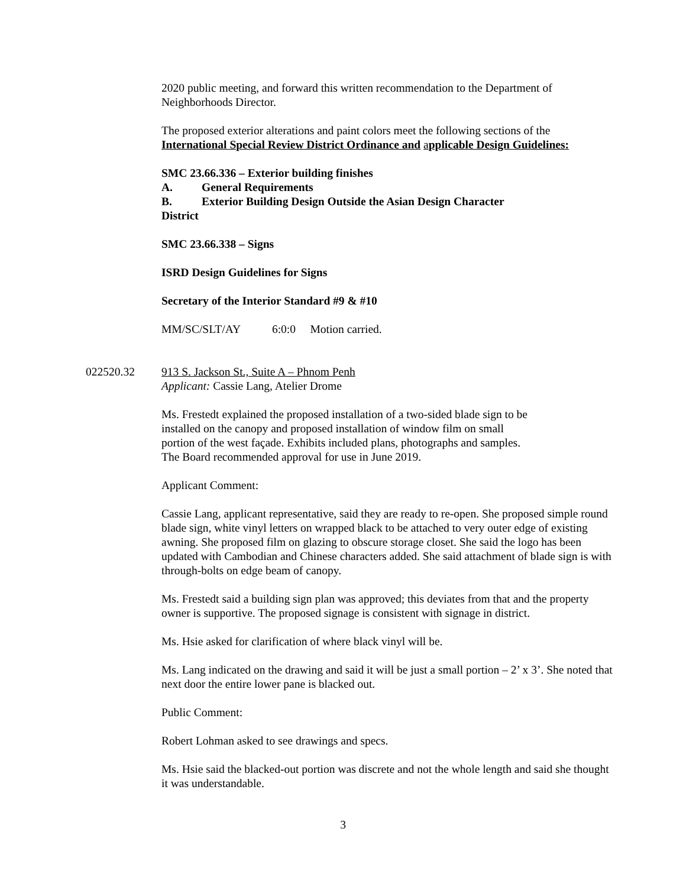2020 public meeting, and forward this written recommendation to the Department of Neighborhoods Director.
The proposed exterior alterations and paint colors meet the following sections of the International Special Review District Ordinance and applicable Design Guidelines:
SMC 23.66.336 – Exterior building finishes
A. General Requirements
B. Exterior Building Design Outside the Asian Design Character
District
SMC 23.66.338 – Signs
ISRD Design Guidelines for Signs
Secretary of the Interior Standard #9 & #10
MM/SC/SLT/AY 6:0:0 Motion carried.
022520.32 913 S. Jackson St., Suite A – Phnom Penh
Applicant: Cassie Lang, Atelier Drome
Ms. Frestedt explained the proposed installation of a two-sided blade sign to be
installed on the canopy and proposed installation of window film on small
portion of the west façade. Exhibits included plans, photographs and samples.
The Board recommended approval for use in June 2019.
Applicant Comment:
Cassie Lang, applicant representative, said they are ready to re-open. She proposed simple round blade sign, white vinyl letters on wrapped black to be attached to very outer edge of existing awning. She proposed film on glazing to obscure storage closet. She said the logo has been updated with Cambodian and Chinese characters added. She said attachment of blade sign is with through-bolts on edge beam of canopy.
Ms. Frestedt said a building sign plan was approved; this deviates from that and the property owner is supportive. The proposed signage is consistent with signage in district.
Ms. Hsie asked for clarification of where black vinyl will be.
Ms. Lang indicated on the drawing and said it will be just a small portion – 2’ x 3’. She noted that next door the entire lower pane is blacked out.
Public Comment:
Robert Lohman asked to see drawings and specs.
Ms. Hsie said the blacked-out portion was discrete and not the whole length and said she thought it was understandable.
3